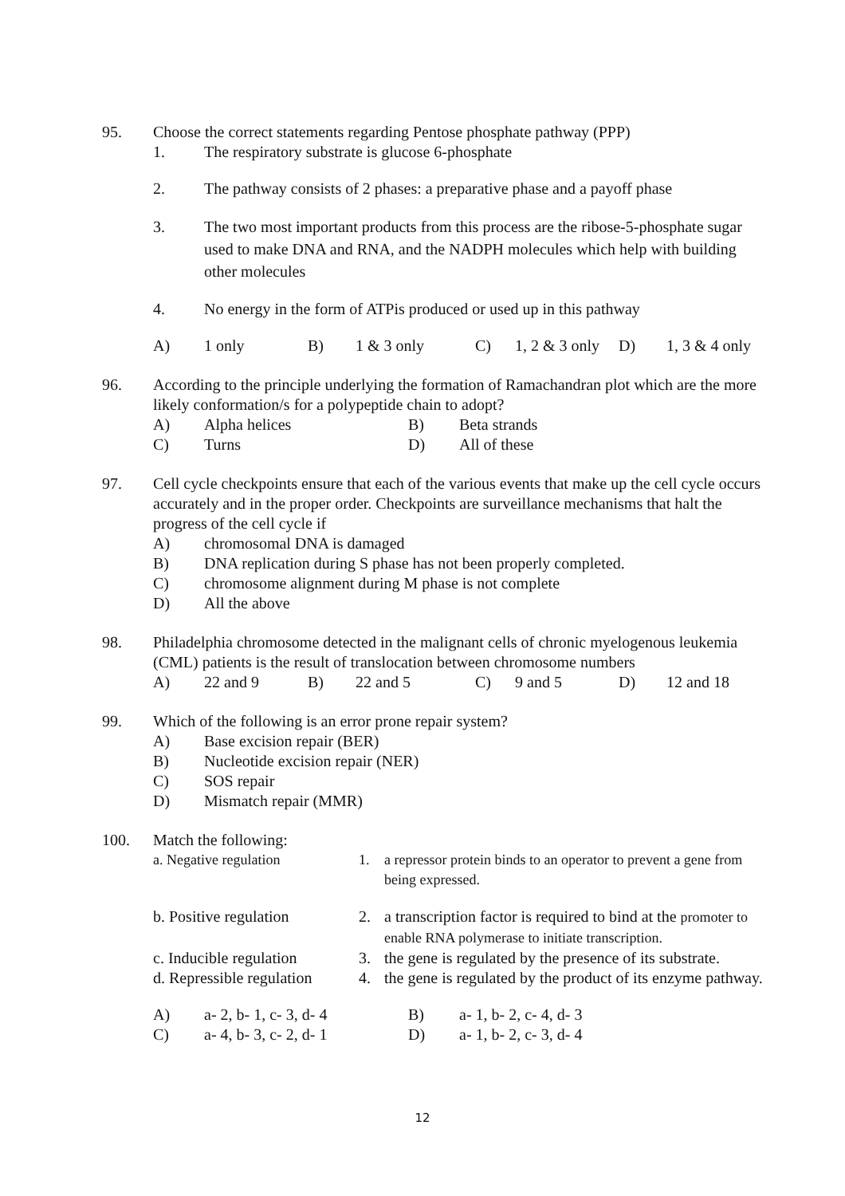95.
Choose the correct statements regarding Pentose phosphate pathway (PPP)
1.
The respiratory substrate is glucose 6-phosphate
2.
The pathway consists of 2 phases: a preparative phase and a payoff phase
3.
The two most important products from this process are the ribose-5-phosphate sugar used to make DNA and RNA, and the NADPH molecules which help with building other molecules
4.
No energy in the form of ATPis produced or used up in this pathway
A)
1 only
B)
1 & 3 only
C)
1, 2 & 3 only
D)
1, 3 & 4 only
96.
According to the principle underlying the formation of Ramachandran plot which are the more likely conformation/s for a polypeptide chain to adopt?
A)
Alpha helices
B)
Beta strands
C)
Turns
D)
All of these
97.
Cell cycle checkpoints ensure that each of the various events that make up the cell cycle occurs accurately and in the proper order. Checkpoints are surveillance mechanisms that halt the progress of the cell cycle if
A)
chromosomal DNA is damaged
B)
DNA replication during S phase has not been properly completed.
C)
chromosome alignment during M phase is not complete
D)
All the above
98.
Philadelphia chromosome detected in the malignant cells of chronic myelogenous leukemia (CML) patients is the result of translocation between chromosome numbers
A)
22 and 9
B)
22 and 5
C)
9 and 5
D)
12 and 18
99.
Which of the following is an error prone repair system?
A)
Base excision repair (BER)
B)
Nucleotide excision repair (NER)
C)
SOS repair
D)
Mismatch repair (MMR)
100.
Match the following:
a. Negative regulation
1.
a repressor protein binds to an operator to prevent a gene from being expressed.
b. Positive regulation
2.
a transcription factor is required to bind at the promoter to enable RNA polymerase to initiate transcription.
c. Inducible regulation
3.
the gene is regulated by the presence of its substrate.
d. Repressible regulation
4.
the gene is regulated by the product of its enzyme pathway.
A)
a- 2, b- 1, c- 3, d- 4
B)
a- 1, b- 2, c- 4, d- 3
C)
a- 4, b- 3, c- 2, d- 1
D)
a- 1, b- 2, c- 3, d- 4
12